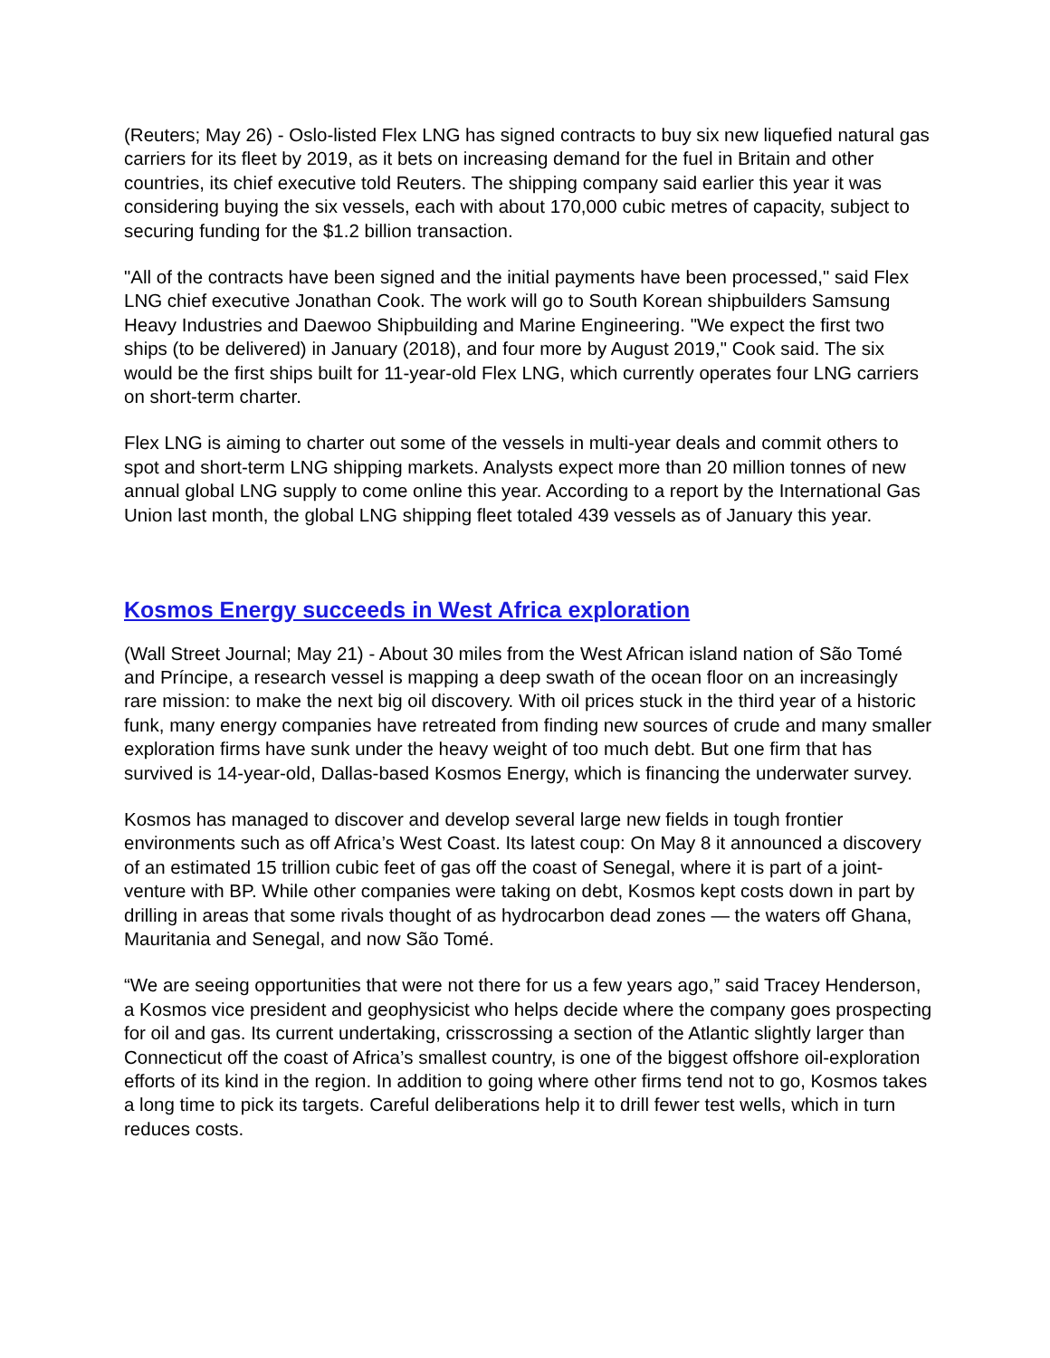(Reuters; May 26) - Oslo-listed Flex LNG has signed contracts to buy six new liquefied natural gas carriers for its fleet by 2019, as it bets on increasing demand for the fuel in Britain and other countries, its chief executive told Reuters. The shipping company said earlier this year it was considering buying the six vessels, each with about 170,000 cubic metres of capacity, subject to securing funding for the $1.2 billion transaction.
"All of the contracts have been signed and the initial payments have been processed," said Flex LNG chief executive Jonathan Cook. The work will go to South Korean shipbuilders Samsung Heavy Industries and Daewoo Shipbuilding and Marine Engineering. "We expect the first two ships (to be delivered) in January (2018), and four more by August 2019," Cook said. The six would be the first ships built for 11-year-old Flex LNG, which currently operates four LNG carriers on short-term charter.
Flex LNG is aiming to charter out some of the vessels in multi-year deals and commit others to spot and short-term LNG shipping markets. Analysts expect more than 20 million tonnes of new annual global LNG supply to come online this year. According to a report by the International Gas Union last month, the global LNG shipping fleet totaled 439 vessels as of January this year.
Kosmos Energy succeeds in West Africa exploration
(Wall Street Journal; May 21) - About 30 miles from the West African island nation of São Tomé and Príncipe, a research vessel is mapping a deep swath of the ocean floor on an increasingly rare mission: to make the next big oil discovery. With oil prices stuck in the third year of a historic funk, many energy companies have retreated from finding new sources of crude and many smaller exploration firms have sunk under the heavy weight of too much debt. But one firm that has survived is 14-year-old, Dallas-based Kosmos Energy, which is financing the underwater survey.
Kosmos has managed to discover and develop several large new fields in tough frontier environments such as off Africa’s West Coast. Its latest coup: On May 8 it announced a discovery of an estimated 15 trillion cubic feet of gas off the coast of Senegal, where it is part of a joint-venture with BP. While other companies were taking on debt, Kosmos kept costs down in part by drilling in areas that some rivals thought of as hydrocarbon dead zones — the waters off Ghana, Mauritania and Senegal, and now São Tomé.
“We are seeing opportunities that were not there for us a few years ago,” said Tracey Henderson, a Kosmos vice president and geophysicist who helps decide where the company goes prospecting for oil and gas. Its current undertaking, crisscrossing a section of the Atlantic slightly larger than Connecticut off the coast of Africa’s smallest country, is one of the biggest offshore oil-exploration efforts of its kind in the region. In addition to going where other firms tend not to go, Kosmos takes a long time to pick its targets. Careful deliberations help it to drill fewer test wells, which in turn reduces costs.